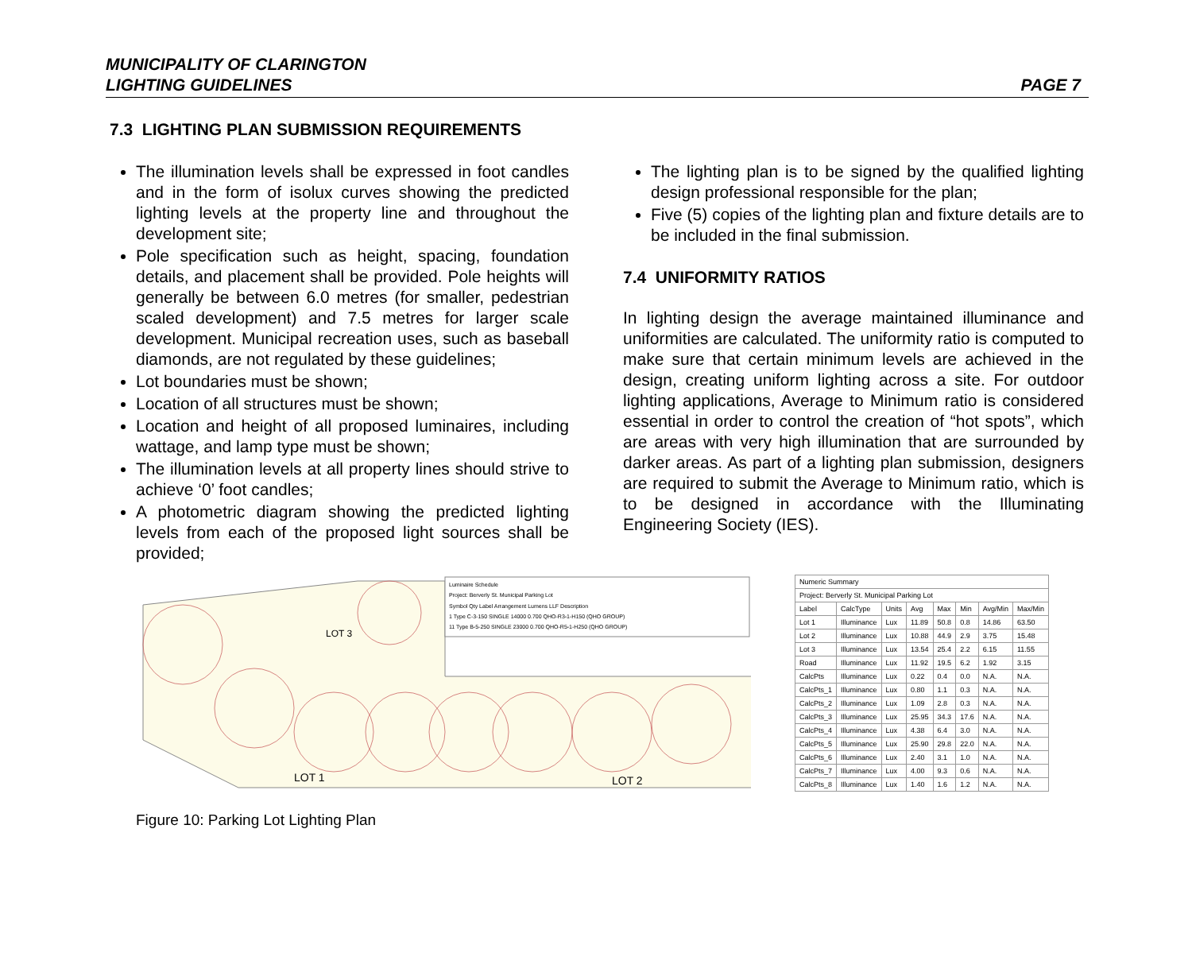MUNICIPALITY OF CLARINGTON
LIGHTING GUIDELINES
PAGE 7
7.3 LIGHTING PLAN SUBMISSION REQUIREMENTS
The illumination levels shall be expressed in foot candles and in the form of isolux curves showing the predicted lighting levels at the property line and throughout the development site;
Pole specification such as height, spacing, foundation details, and placement shall be provided. Pole heights will generally be between 6.0 metres (for smaller, pedestrian scaled development) and 7.5 metres for larger scale development. Municipal recreation uses, such as baseball diamonds, are not regulated by these guidelines;
Lot boundaries must be shown;
Location of all structures must be shown;
Location and height of all proposed luminaires, including wattage, and lamp type must be shown;
The illumination levels at all property lines should strive to achieve ‘0’ foot candles;
A photometric diagram showing the predicted lighting levels from each of the proposed light sources shall be provided;
The lighting plan is to be signed by the qualified lighting design professional responsible for the plan;
Five (5) copies of the lighting plan and fixture details are to be included in the final submission.
7.4 UNIFORMITY RATIOS
In lighting design the average maintained illuminance and uniformities are calculated. The uniformity ratio is computed to make sure that certain minimum levels are achieved in the design, creating uniform lighting across a site. For outdoor lighting applications, Average to Minimum ratio is considered essential in order to control the creation of “hot spots”, which are areas with very high illumination that are surrounded by darker areas. As part of a lighting plan submission, designers are required to submit the Average to Minimum ratio, which is to be designed in accordance with the Illuminating Engineering Society (IES).
LOT 3
LOT 1
LOT 2
Luminaire Schedule
Project: Berverly St. Municipal Parking Lot
Symbol Qty Label Arrangement Lumens LLF Description
1 Type C-3-150 SINGLE 14000 0.700 QHO-R3-1-H150 (QHO GROUP)
11 Type B-5-250 SINGLE 23000 0.700 QHO-R5-1-H250 (QHO GROUP)
| Numeric Summary | | | | | | | |
| --- | --- | --- | --- | --- | --- | --- | --- |
| Project: Berverly St. Municipal Parking Lot | | | | | | | |
| Label | CalcType | Units | Avg | Max | Min | Avg/Min | Max/Min |
| Lot 1 | Illuminance | Lux | 11.89 | 50.8 | 0.8 | 14.86 | 63.50 |
| Lot 2 | Illuminance | Lux | 10.88 | 44.9 | 2.9 | 3.75 | 15.48 |
| Lot 3 | Illuminance | Lux | 13.54 | 25.4 | 2.2 | 6.15 | 11.55 |
| Road | Illuminance | Lux | 11.92 | 19.5 | 6.2 | 1.92 | 3.15 |
| CalcPts | Illuminance | Lux | 0.22 | 0.4 | 0.0 | N.A. | N.A. |
| CalcPts_1 | Illuminance | Lux | 0.80 | 1.1 | 0.3 | N.A. | N.A. |
| CalcPts_2 | Illuminance | Lux | 1.09 | 2.8 | 0.3 | N.A. | N.A. |
| CalcPts_3 | Illuminance | Lux | 25.95 | 34.3 | 17.6 | N.A. | N.A. |
| CalcPts_4 | Illuminance | Lux | 4.38 | 6.4 | 3.0 | N.A. | N.A. |
| CalcPts_5 | Illuminance | Lux | 25.90 | 29.8 | 22.0 | N.A. | N.A. |
| CalcPts_6 | Illuminance | Lux | 2.40 | 3.1 | 1.0 | N.A. | N.A. |
| CalcPts_7 | Illuminance | Lux | 4.00 | 9.3 | 0.6 | N.A. | N.A. |
| CalcPts_8 | Illuminance | Lux | 1.40 | 1.6 | 1.2 | N.A. | N.A. |
Figure 10: Parking Lot Lighting Plan